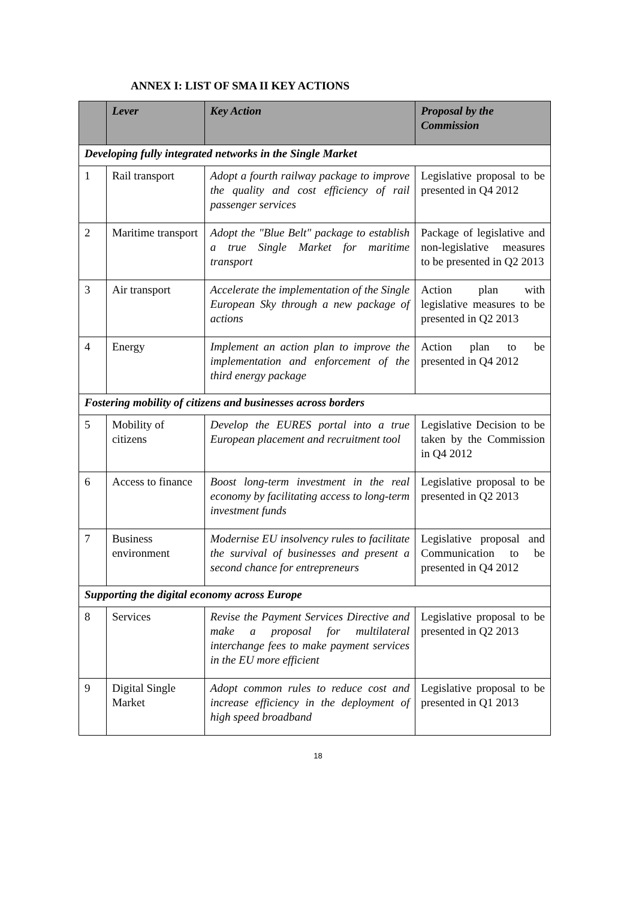ANNEX I: LIST OF SMA II KEY ACTIONS
| | Lever | Key Action | Proposal by the Commission |
| --- | --- | --- | --- |
| Developing fully integrated networks in the Single Market | | | |
| 1 | Rail transport | Adopt a fourth railway package to improve the quality and cost efficiency of rail passenger services | Legislative proposal to be presented in Q4 2012 |
| 2 | Maritime transport | Adopt the "Blue Belt" package to establish a true Single Market for maritime transport | Package of legislative and non-legislative measures to be presented in Q2 2013 |
| 3 | Air transport | Accelerate the implementation of the Single European Sky through a new package of actions | Action plan with legislative measures to be presented in Q2 2013 |
| 4 | Energy | Implement an action plan to improve the implementation and enforcement of the third energy package | Action plan to be presented in Q4 2012 |
| Fostering mobility of citizens and businesses across borders | | | |
| 5 | Mobility of citizens | Develop the EURES portal into a true European placement and recruitment tool | Legislative Decision to be taken by the Commission in Q4 2012 |
| 6 | Access to finance | Boost long-term investment in the real economy by facilitating access to long-term investment funds | Legislative proposal to be presented in Q2 2013 |
| 7 | Business environment | Modernise EU insolvency rules to facilitate the survival of businesses and present a second chance for entrepreneurs | Legislative proposal and Communication to be presented in Q4 2012 |
| Supporting the digital economy across Europe | | | |
| 8 | Services | Revise the Payment Services Directive and make a proposal for multilateral interchange fees to make payment services in the EU more efficient | Legislative proposal to be presented in Q2 2013 |
| 9 | Digital Single Market | Adopt common rules to reduce cost and increase efficiency in the deployment of high speed broadband | Legislative proposal to be presented in Q1 2013 |
18